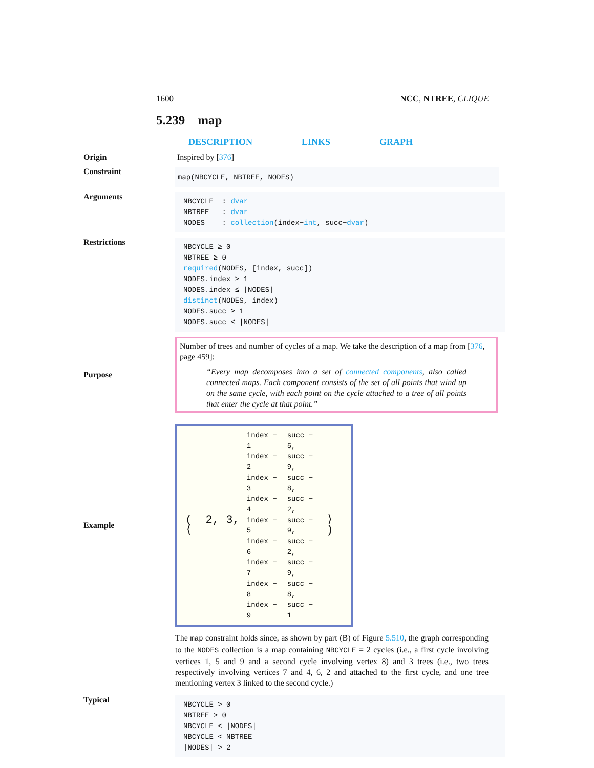1600 NCC, NTREE, CLIQUE
5.239 map
DESCRIPTION LINKS GRAPH
Origin Inspired by [376]
Constraint
map(NBCYCLE, NBTREE, NODES)
Arguments
NBCYCLE : dvar
NBTREE : dvar
NODES : collection(index−int, succ−dvar)
Restrictions
NBCYCLE ≥ 0
NBTREE ≥ 0
required(NODES, [index, succ])
NODES.index ≥ 1
NODES.index ≤ |NODES|
distinct(NODES, index)
NODES.succ ≥ 1
NODES.succ ≤ |NODES|
Purpose
Number of trees and number of cycles of a map. We take the description of a map from [376, page 459]:
“Every map decomposes into a set of connected components, also called connected maps. Each component consists of the set of all points that wind up on the same cycle, with each point on the cycle attached to a tree of all points that enter the cycle at that point.”
Example
| ( 2, 3, ⟨ | index − 1 | succ − 5, | ⟩ ) |
| | index − 2 | succ − 9, | |
| | index − 3 | succ − 8, | |
| | index − 4 | succ − 2, | |
| | index − 5 | succ − 9, | |
| | index − 6 | succ − 2, | |
| | index − 7 | succ − 9, | |
| | index − 8 | succ − 8, | |
| | index − 9 | succ − 1 | |
The map constraint holds since, as shown by part (B) of Figure 5.510, the graph corresponding to the NODES collection is a map containing NBCYCLE = 2 cycles (i.e., a first cycle involving vertices 1, 5 and 9 and a second cycle involving vertex 8) and 3 trees (i.e., two trees respectively involving vertices 7 and 4, 6, 2 and attached to the first cycle, and one tree mentioning vertex 3 linked to the second cycle.)
Typical
NBCYCLE > 0
NBTREE > 0
NBCYCLE < |NODES|
NBCYCLE < NBTREE
|NODES| > 2